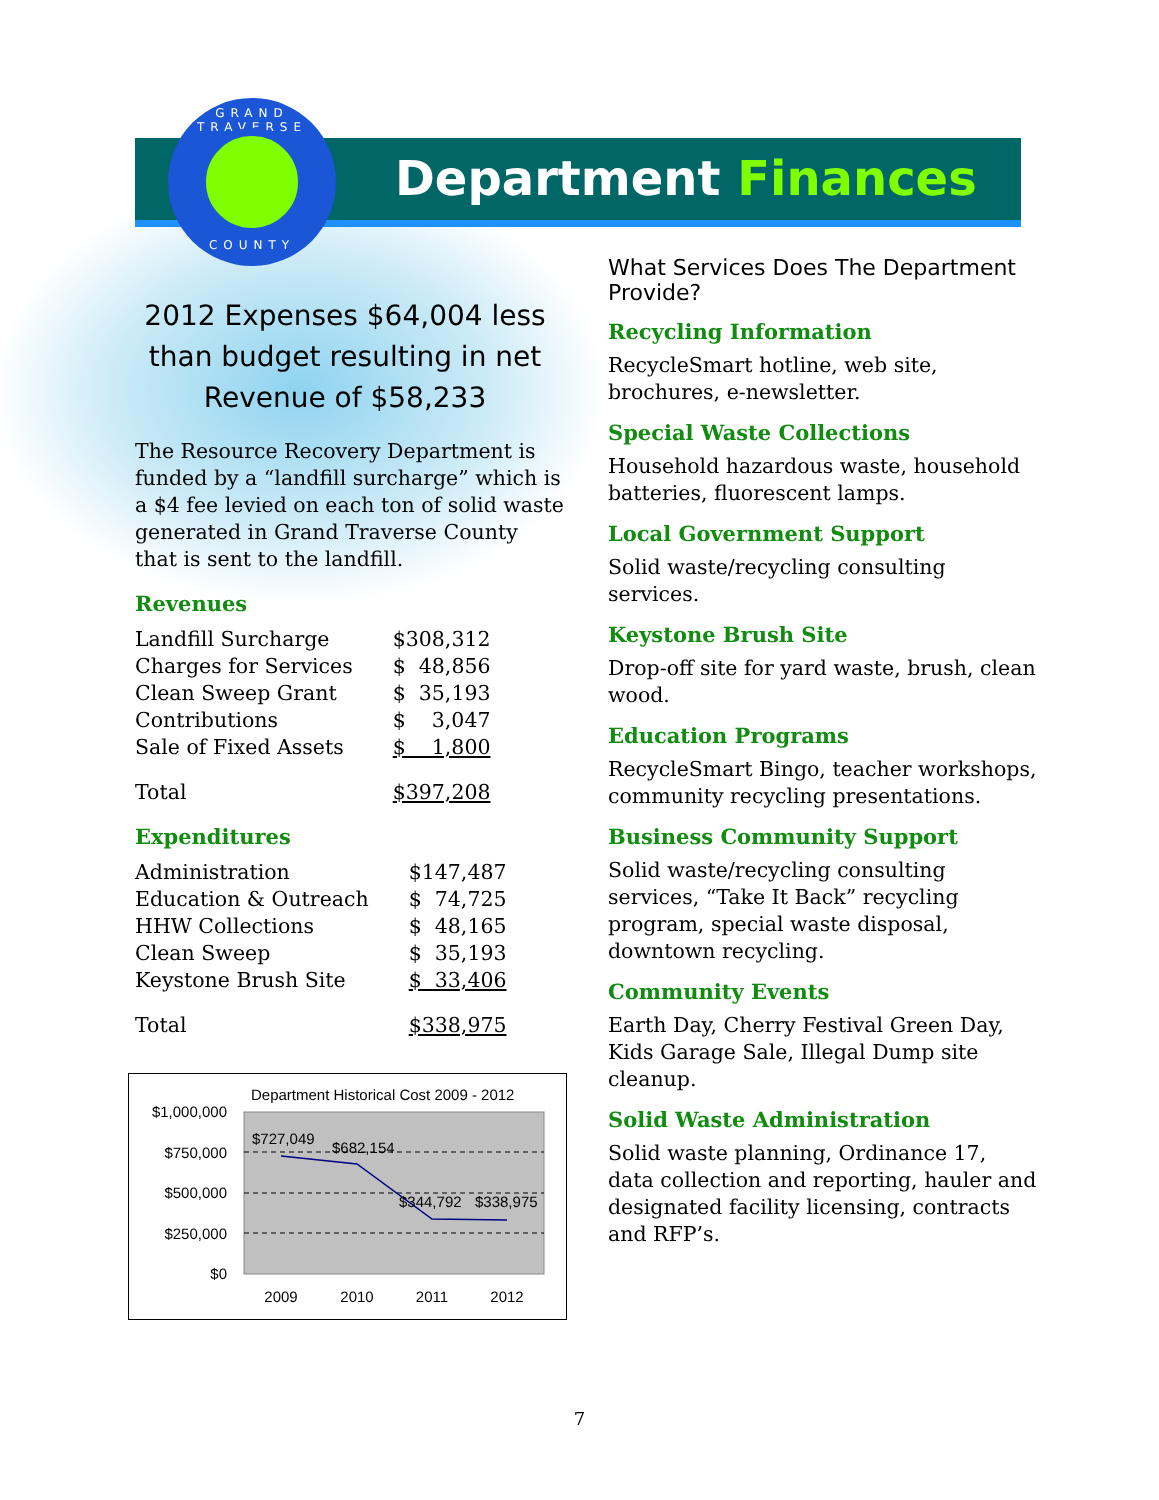Department Finances
GRAND TRAVERSE
COUNTY
2012 Expenses $64,004 less than budget resulting in net Revenue of $58,233
The Resource Recovery Department is funded by a “landfill surcharge” which is a $4 fee levied on each ton of solid waste generated in Grand Traverse County that is sent to the landfill.
Revenues
| Landfill Surcharge | $308,312 |
| Charges for Services | $ 48,856 |
| Clean Sweep Grant | $ 35,193 |
| Contributions | $ 3,047 |
| Sale of Fixed Assets | $ 1,800 |
| Total | $397,208 |
Expenditures
| Administration | $147,487 |
| Education & Outreach | $ 74,725 |
| HHW Collections | $ 48,165 |
| Clean Sweep | $ 35,193 |
| Keystone Brush Site | $ 33,406 |
| Total | $338,975 |
Department Historical Cost 2009 - 2012
$1,000,000
$750,000
$500,000
$250,000
$0
$727,049
$682,154
$344,792
$338,975
2009
2010
2011
2012
What Services Does The Department Provide?
Recycling Information
RecycleSmart hotline, web site, brochures, e-newsletter.
Special Waste Collections
Household hazardous waste, household batteries, fluorescent lamps.
Local Government Support
Solid waste/recycling consulting services.
Keystone Brush Site
Drop-off site for yard waste, brush, clean wood.
Education Programs
RecycleSmart Bingo, teacher workshops, community recycling presentations.
Business Community Support
Solid waste/recycling consulting services, “Take It Back” recycling program, special waste disposal, downtown recycling.
Community Events
Earth Day, Cherry Festival Green Day, Kids Garage Sale, Illegal Dump site cleanup.
Solid Waste Administration
Solid waste planning, Ordinance 17, data collection and reporting, hauler and designated facility licensing, contracts and RFP’s.
7